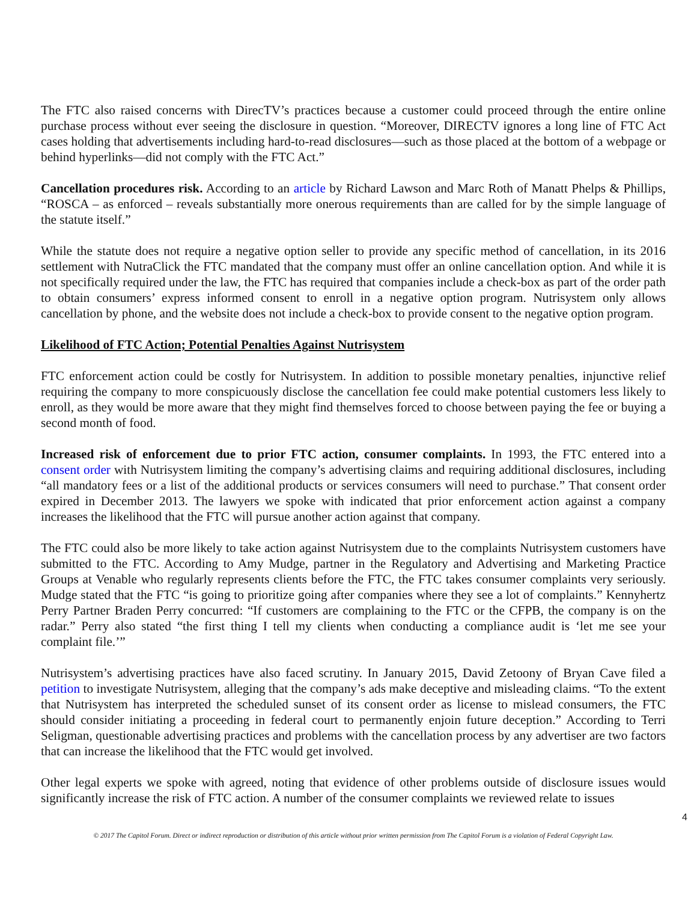The FTC also raised concerns with DirecTV’s practices because a customer could proceed through the entire online purchase process without ever seeing the disclosure in question. “Moreover, DIRECTV ignores a long line of FTC Act cases holding that advertisements including hard-to-read disclosures—such as those placed at the bottom of a webpage or behind hyperlinks—did not comply with the FTC Act.”
Cancellation procedures risk. According to an article by Richard Lawson and Marc Roth of Manatt Phelps & Phillips, “ROSCA – as enforced – reveals substantially more onerous requirements than are called for by the simple language of the statute itself.”
While the statute does not require a negative option seller to provide any specific method of cancellation, in its 2016 settlement with NutraClick the FTC mandated that the company must offer an online cancellation option. And while it is not specifically required under the law, the FTC has required that companies include a check-box as part of the order path to obtain consumers’ express informed consent to enroll in a negative option program. Nutrisystem only allows cancellation by phone, and the website does not include a check-box to provide consent to the negative option program.
Likelihood of FTC Action; Potential Penalties Against Nutrisystem
FTC enforcement action could be costly for Nutrisystem. In addition to possible monetary penalties, injunctive relief requiring the company to more conspicuously disclose the cancellation fee could make potential customers less likely to enroll, as they would be more aware that they might find themselves forced to choose between paying the fee or buying a second month of food.
Increased risk of enforcement due to prior FTC action, consumer complaints. In 1993, the FTC entered into a consent order with Nutrisystem limiting the company’s advertising claims and requiring additional disclosures, including “all mandatory fees or a list of the additional products or services consumers will need to purchase.” That consent order expired in December 2013. The lawyers we spoke with indicated that prior enforcement action against a company increases the likelihood that the FTC will pursue another action against that company.
The FTC could also be more likely to take action against Nutrisystem due to the complaints Nutrisystem customers have submitted to the FTC. According to Amy Mudge, partner in the Regulatory and Advertising and Marketing Practice Groups at Venable who regularly represents clients before the FTC, the FTC takes consumer complaints very seriously. Mudge stated that the FTC “is going to prioritize going after companies where they see a lot of complaints.” Kennyhertz Perry Partner Braden Perry concurred: “If customers are complaining to the FTC or the CFPB, the company is on the radar.” Perry also stated “the first thing I tell my clients when conducting a compliance audit is ‘let me see your complaint file.’”
Nutrisystem’s advertising practices have also faced scrutiny. In January 2015, David Zetoony of Bryan Cave filed a petition to investigate Nutrisystem, alleging that the company’s ads make deceptive and misleading claims. “To the extent that Nutrisystem has interpreted the scheduled sunset of its consent order as license to mislead consumers, the FTC should consider initiating a proceeding in federal court to permanently enjoin future deception.” According to Terri Seligman, questionable advertising practices and problems with the cancellation process by any advertiser are two factors that can increase the likelihood that the FTC would get involved.
Other legal experts we spoke with agreed, noting that evidence of other problems outside of disclosure issues would significantly increase the risk of FTC action. A number of the consumer complaints we reviewed relate to issues
4
© 2017 The Capitol Forum. Direct or indirect reproduction or distribution of this article without prior written permission from The Capitol Forum is a violation of Federal Copyright Law.